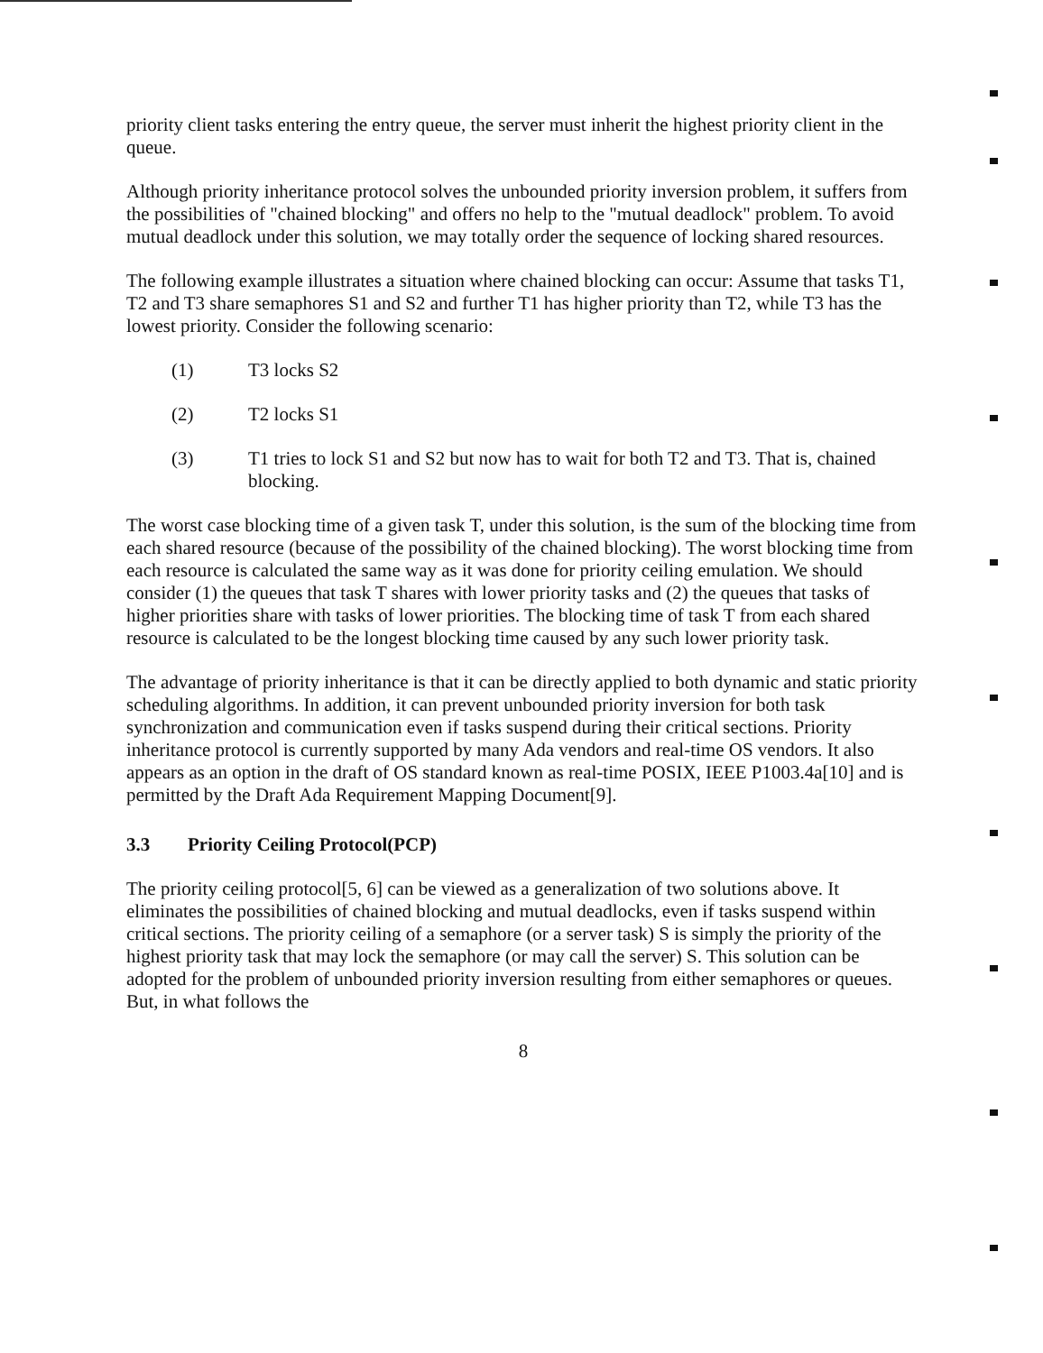priority client tasks entering the entry queue, the server must inherit the highest priority client in the queue.
Although priority inheritance protocol solves the unbounded priority inversion problem, it suffers from the possibilities of "chained blocking" and offers no help to the "mutual deadlock" problem. To avoid mutual deadlock under this solution, we may totally order the sequence of locking shared resources.
The following example illustrates a situation where chained blocking can occur: Assume that tasks T1, T2 and T3 share semaphores S1 and S2 and further T1 has higher priority than T2, while T3 has the lowest priority. Consider the following scenario:
(1) T3 locks S2
(2) T2 locks S1
(3) T1 tries to lock S1 and S2 but now has to wait for both T2 and T3. That is, chained blocking.
The worst case blocking time of a given task T, under this solution, is the sum of the blocking time from each shared resource (because of the possibility of the chained blocking). The worst blocking time from each resource is calculated the same way as it was done for priority ceiling emulation. We should consider (1) the queues that task T shares with lower priority tasks and (2) the queues that tasks of higher priorities share with tasks of lower priorities. The blocking time of task T from each shared resource is calculated to be the longest blocking time caused by any such lower priority task.
The advantage of priority inheritance is that it can be directly applied to both dynamic and static priority scheduling algorithms. In addition, it can prevent unbounded priority inversion for both task synchronization and communication even if tasks suspend during their critical sections. Priority inheritance protocol is currently supported by many Ada vendors and real-time OS vendors. It also appears as an option in the draft of OS standard known as real-time POSIX, IEEE P1003.4a[10] and is permitted by the Draft Ada Requirement Mapping Document[9].
3.3 Priority Ceiling Protocol(PCP)
The priority ceiling protocol[5, 6] can be viewed as a generalization of two solutions above. It eliminates the possibilities of chained blocking and mutual deadlocks, even if tasks suspend within critical sections. The priority ceiling of a semaphore (or a server task) S is simply the priority of the highest priority task that may lock the semaphore (or may call the server) S. This solution can be adopted for the problem of unbounded priority inversion resulting from either semaphores or queues. But, in what follows the
8